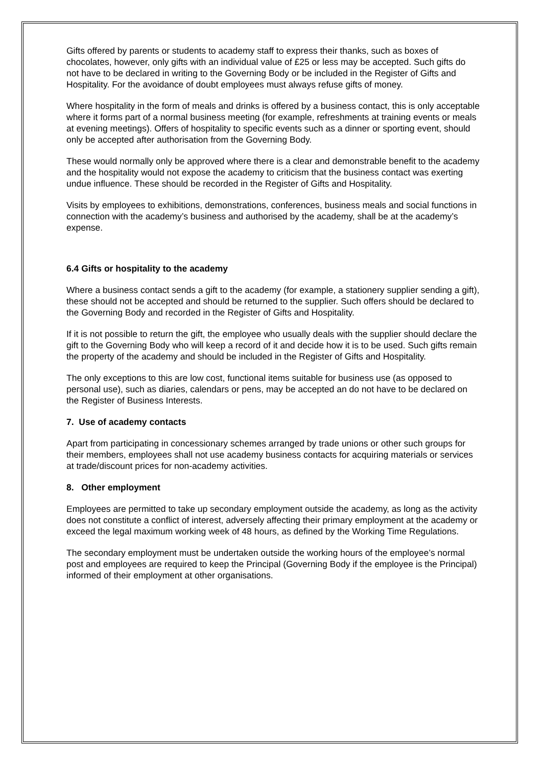Gifts offered by parents or students to academy staff to express their thanks, such as boxes of chocolates, however, only gifts with an individual value of £25 or less may be accepted. Such gifts do not have to be declared in writing to the Governing Body or be included in the Register of Gifts and Hospitality. For the avoidance of doubt employees must always refuse gifts of money.
Where hospitality in the form of meals and drinks is offered by a business contact, this is only acceptable where it forms part of a normal business meeting (for example, refreshments at training events or meals at evening meetings). Offers of hospitality to specific events such as a dinner or sporting event, should only be accepted after authorisation from the Governing Body.
These would normally only be approved where there is a clear and demonstrable benefit to the academy and the hospitality would not expose the academy to criticism that the business contact was exerting undue influence. These should be recorded in the Register of Gifts and Hospitality.
Visits by employees to exhibitions, demonstrations, conferences, business meals and social functions in connection with the academy’s business and authorised by the academy, shall be at the academy’s expense.
6.4 Gifts or hospitality to the academy
Where a business contact sends a gift to the academy (for example, a stationery supplier sending a gift), these should not be accepted and should be returned to the supplier. Such offers should be declared to the Governing Body and recorded in the Register of Gifts and Hospitality.
If it is not possible to return the gift, the employee who usually deals with the supplier should declare the gift to the Governing Body who will keep a record of it and decide how it is to be used. Such gifts remain the property of the academy and should be included in the Register of Gifts and Hospitality.
The only exceptions to this are low cost, functional items suitable for business use (as opposed to personal use), such as diaries, calendars or pens, may be accepted an do not have to be declared on the Register of Business Interests.
7. Use of academy contacts
Apart from participating in concessionary schemes arranged by trade unions or other such groups for their members, employees shall not use academy business contacts for acquiring materials or services at trade/discount prices for non-academy activities.
8. Other employment
Employees are permitted to take up secondary employment outside the academy, as long as the activity does not constitute a conflict of interest, adversely affecting their primary employment at the academy or exceed the legal maximum working week of 48 hours, as defined by the Working Time Regulations.
The secondary employment must be undertaken outside the working hours of the employee’s normal post and employees are required to keep the Principal (Governing Body if the employee is the Principal) informed of their employment at other organisations.